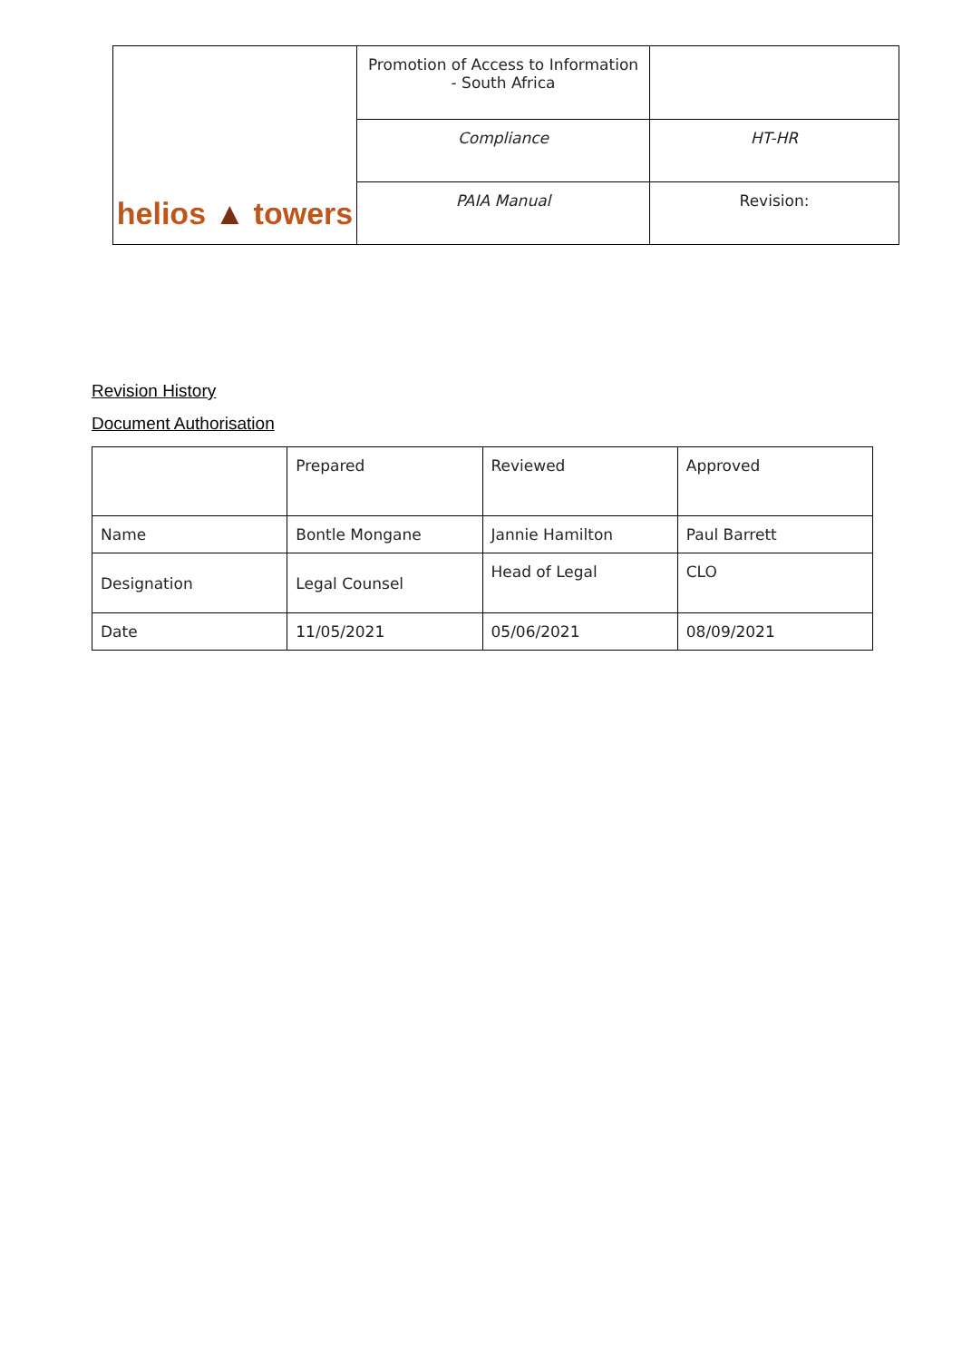| helios ▲ towers | Promotion of Access to Information - South Africa | |
| | Compliance | HT-HR |
| | PAIA Manual | Revision: |
Revision History
Document Authorisation
| | Prepared | Reviewed | Approved |
| Name | Bontle Mongane | Jannie Hamilton | Paul Barrett |
| Designation | Legal Counsel | Head of Legal | CLO |
| Date | 11/05/2021 | 05/06/2021 | 08/09/2021 |